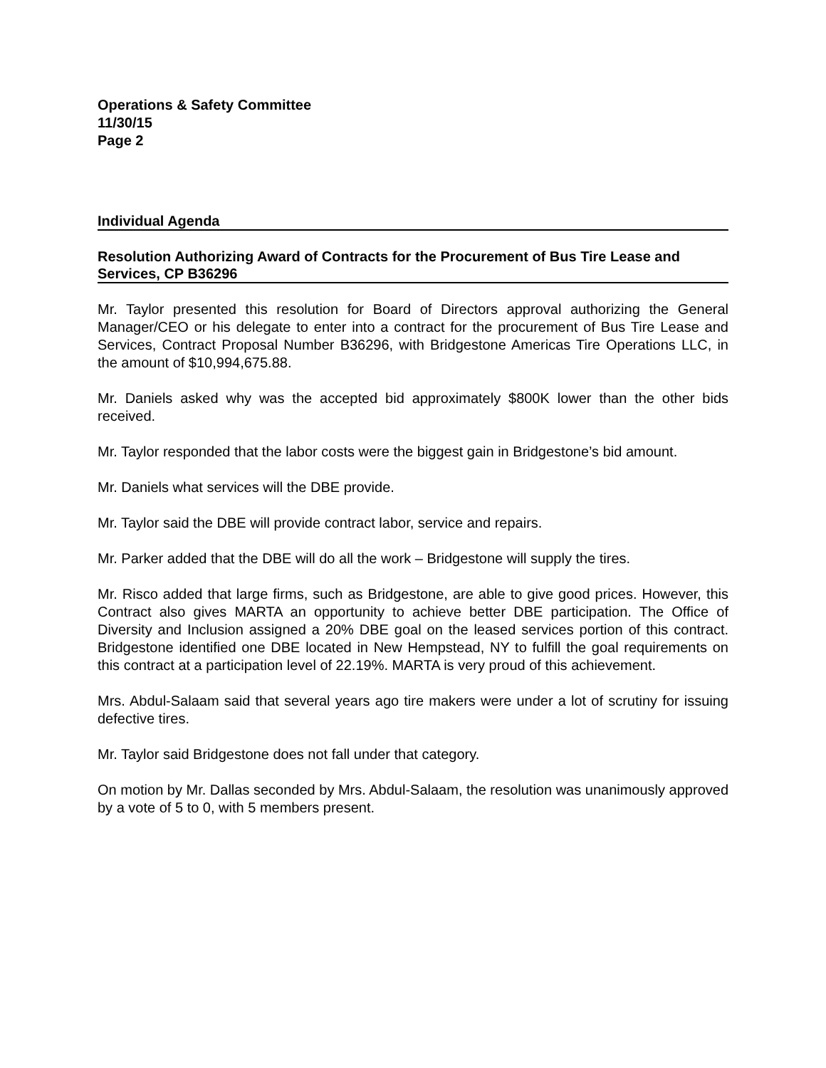Operations & Safety Committee
11/30/15
Page 2
Individual Agenda
Resolution Authorizing Award of Contracts for the Procurement of Bus Tire Lease and Services, CP B36296
Mr. Taylor presented this resolution for Board of Directors approval authorizing the General Manager/CEO or his delegate to enter into a contract for the procurement of Bus Tire Lease and Services, Contract Proposal Number B36296, with Bridgestone Americas Tire Operations LLC, in the amount of $10,994,675.88.
Mr. Daniels asked why was the accepted bid approximately $800K lower than the other bids received.
Mr. Taylor responded that the labor costs were the biggest gain in Bridgestone’s bid amount.
Mr. Daniels what services will the DBE provide.
Mr. Taylor said the DBE will provide contract labor, service and repairs.
Mr. Parker added that the DBE will do all the work – Bridgestone will supply the tires.
Mr. Risco added that large firms, such as Bridgestone, are able to give good prices. However, this Contract also gives MARTA an opportunity to achieve better DBE participation. The Office of Diversity and Inclusion assigned a 20% DBE goal on the leased services portion of this contract. Bridgestone identified one DBE located in New Hempstead, NY to fulfill the goal requirements on this contract at a participation level of 22.19%. MARTA is very proud of this achievement.
Mrs. Abdul-Salaam said that several years ago tire makers were under a lot of scrutiny for issuing defective tires.
Mr. Taylor said Bridgestone does not fall under that category.
On motion by Mr. Dallas seconded by Mrs. Abdul-Salaam, the resolution was unanimously approved by a vote of 5 to 0, with 5 members present.